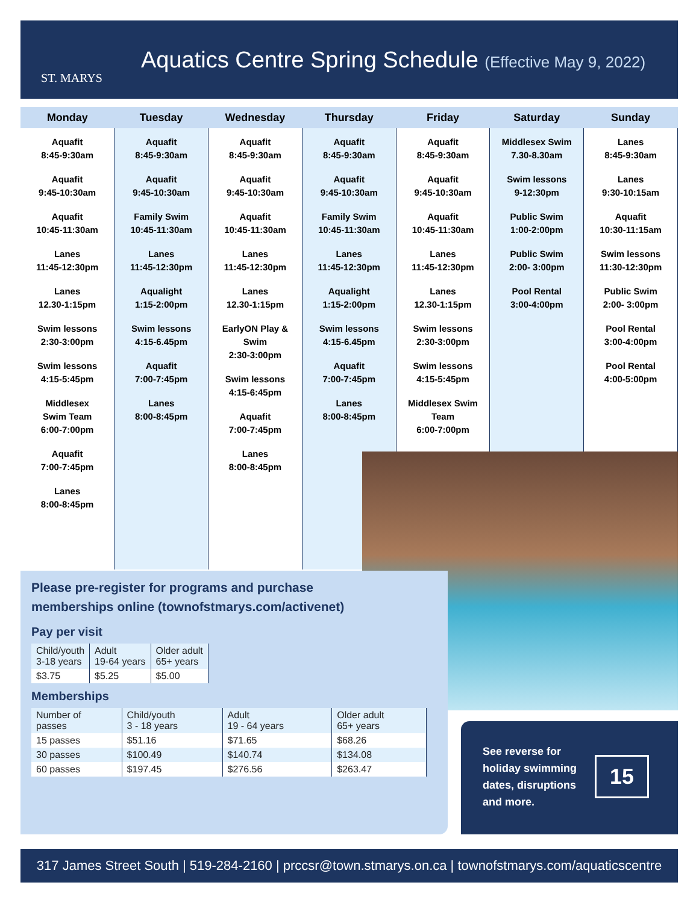ST. MARYS
Aquatics Centre Spring Schedule (Effective May 9, 2022)
| Monday | Tuesday | Wednesday | Thursday | Friday | Saturday | Sunday |
| --- | --- | --- | --- | --- | --- | --- |
| Aquafit 8:45-9:30am Aquafit 9:45-10:30am Aquafit 10:45-11:30am Lanes 11:45-12:30pm Lanes 12.30-1:15pm Swim lessons 2:30-3:00pm Swim lessons 4:15-5:45pm Middlesex Swim Team 6:00-7:00pm Aquafit 7:00-7:45pm Lanes 8:00-8:45pm | Aquafit 8:45-9:30am Aquafit 9:45-10:30am Family Swim 10:45-11:30am Lanes 11:45-12:30pm Aqualight 1:15-2:00pm Swim lessons 4:15-6.45pm Aquafit 7:00-7:45pm Lanes 8:00-8:45pm | Aquafit 8:45-9:30am Aquafit 9:45-10:30am Aquafit 10:45-11:30am Lanes 11:45-12:30pm Lanes 12.30-1:15pm EarlyON Play & Swim 2:30-3:00pm Swim lessons 4:15-6:45pm Aquafit 7:00-7:45pm Lanes 8:00-8:45pm | Aquafit 8:45-9:30am Aquafit 9:45-10:30am Family Swim 10:45-11:30am Lanes 11:45-12:30pm Aqualight 1:15-2:00pm Swim lessons 4:15-6.45pm Aquafit 7:00-7:45pm Lanes 8:00-8:45pm | Aquafit 8:45-9:30am Aquafit 9:45-10:30am Aquafit 10:45-11:30am Lanes 11:45-12:30pm Lanes 12.30-1:15pm Swim lessons 2:30-3:00pm Swim lessons 4:15-5:45pm Middlesex Swim Team 6:00-7:00pm | Middlesex Swim 7.30-8.30am Swim lessons 9-12:30pm Public Swim 1:00-2:00pm Public Swim 2:00- 3:00pm Pool Rental 3:00-4:00pm | Lanes 8:45-9:30am Lanes 9:30-10:15am Aquafit 10:30-11:15am Swim lessons 11:30-12:30pm Public Swim 2:00- 3:00pm Pool Rental 3:00-4:00pm Pool Rental 4:00-5:00pm |
Please pre-register for programs and purchase
memberships online (townofstmarys.com/activenet)
Pay per visit
| Child/youth 3-18 years | Adult 19-64 years | Older adult 65+ years |
| $3.75 | $5.25 | $5.00 |
Memberships
| Number of passes | Child/youth 3 - 18 years | Adult 19 - 64 years | Older adult 65+ years |
| 15 passes | $51.16 | $71.65 | $68.26 |
| 30 passes | $100.49 | $140.74 | $134.08 |
| 60 passes | $197.45 | $276.56 | $263.47 |
See reverse for
holiday swimming
dates, disruptions
and more.
15
317 James Street South | 519-284-2160 | prccsr@town.stmarys.on.ca | townofstmarys.com/aquaticscentre